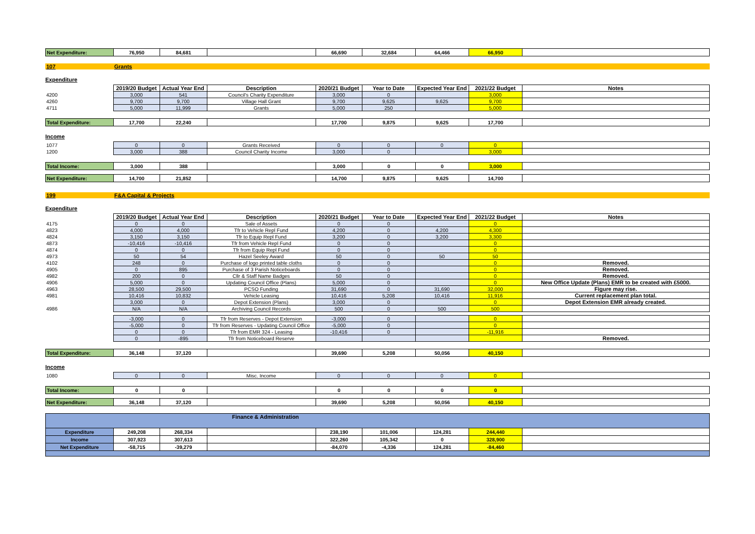| Net Expenditure: | 76,950 | 84,681 | | 66,690 | 32,684 | 64,466 | 66,950 | |
| 107 | Grants |
Expenditure
| | 2019/20 Budget | Actual Year End | Description | 2020/21 Budget | Year to Date | Expected Year End | 2021/22 Budget | Notes |
| 4200 | 3,000 | 541 | Council's Charity Expenditure | 3,000 | 0 | | 3,000 | |
| 4260 | 9,700 | 9,700 | Village Hall Grant | 9,700 | 9,625 | 9,625 | 9,700 | |
| 4711 | 5,000 | 11,999 | Grants | 5,000 | 250 | | 5,000 | |
| Total Expenditure: | 17,700 | 22,240 | | 17,700 | 9,875 | 9,625 | 17,700 | |
Income
| 1077 | 0 | 0 | Grants Received | 0 | 0 | 0 | 0 | |
| 1200 | 3,000 | 388 | Council Charity Income | 3,000 | 0 | | 3,000 | |
| Total Income: | 3,000 | 388 | | 3,000 | 0 | 0 | 3,000 | |
| Net Expenditure: | 14,700 | 21,852 | | 14,700 | 9,875 | 9,625 | 14,700 | |
| 199 | F&A Capital & Projects |
Expenditure
| | 2019/20 Budget | Actual Year End | Description | 2020/21 Budget | Year to Date | Expected Year End | 2021/22 Budget | Notes |
| 4175 | 0 | 0 | Sale of Assets | 0 | 0 | | 0 | |
| 4823 | 4,000 | 4,000 | Tfr to Vehicle Repl Fund | 4,200 | 0 | 4,200 | 4,300 | |
| 4824 | 3,150 | 3,150 | Tfr to Equip Repl Fund | 3,200 | 0 | 3,200 | 3,300 | |
| 4873 | -10,416 | -10,416 | Tfr from Vehicle Repl Fund | 0 | 0 | | 0 | |
| 4874 | 0 | 0 | Tfr from Equip Repl Fund | 0 | 0 | | 0 | |
| 4973 | 50 | 54 | Hazel Seeley Award | 50 | 0 | 50 | 50 | |
| 4102 | 248 | 0 | Purchase of logo printed table cloths | 0 | 0 | | 0 | Removed. |
| 4905 | 0 | 895 | Purchase of 3 Parish Noticeboards | 0 | 0 | | 0 | Removed. |
| 4982 | 200 | 0 | Cllr & Staff Name Badges | 50 | 0 | | 0 | Removed. |
| 4906 | 5,000 | 0 | Updating Council Office (Plans) | 5,000 | 0 | | 0 | New Office Update (Plans) EMR to be created with £5000. |
| 4963 | 28,500 | 29,500 | PCSO Funding | 31,690 | 0 | 31,690 | 32,000 | Figure may rise. |
| 4981 | 10,416 | 10,832 | Vehicle Leasing | 10,416 | 5,208 | 10,416 | 11,916 | Current replacement plan total. |
| | 3,000 | 0 | Depot Extension (Plans) | 3,000 | 0 | | 0 | Depot Extension EMR already created. |
| 4986 | N/A | N/A | Archiving Council Records | 500 | 0 | 500 | 500 | |
| | -3,000 | 0 | Tfr from Reserves - Depot Extension | -3,000 | 0 | | 0 | |
| | -5,000 | 0 | Tfr from Reserves - Updating Council Office | -5,000 | 0 | | 0 | |
| | 0 | 0 | Tfr from EMR 324 - Leasing | -10,416 | 0 | | -11,916 | |
| | 0 | -895 | Tfr from Noticeboard Reserve | | | | | Removed. |
| Total Expenditure: | 36,148 | 37,120 | | 39,690 | 5,208 | 50,056 | 40,150 | |
Income
| 1080 | 0 | 0 | Misc. Income | 0 | 0 | 0 | 0 | |
| Total Income: | 0 | 0 | | 0 | 0 | 0 | 0 | |
| Net Expenditure: | 36,148 | 37,120 | | 39,690 | 5,208 | 50,056 | 40,150 | |
| Finance & Administration | | | | | | | | |
| Expenditure | 249,208 | 268,334 | | 238,190 | 101,006 | 124,281 | 244,440 | |
| Income | 307,923 | 307,613 | | 322,260 | 105,342 | 0 | 328,900 | |
| Net Expenditure | -58,715 | -39,279 | | -84,070 | -4,336 | 124,281 | -84,460 | |